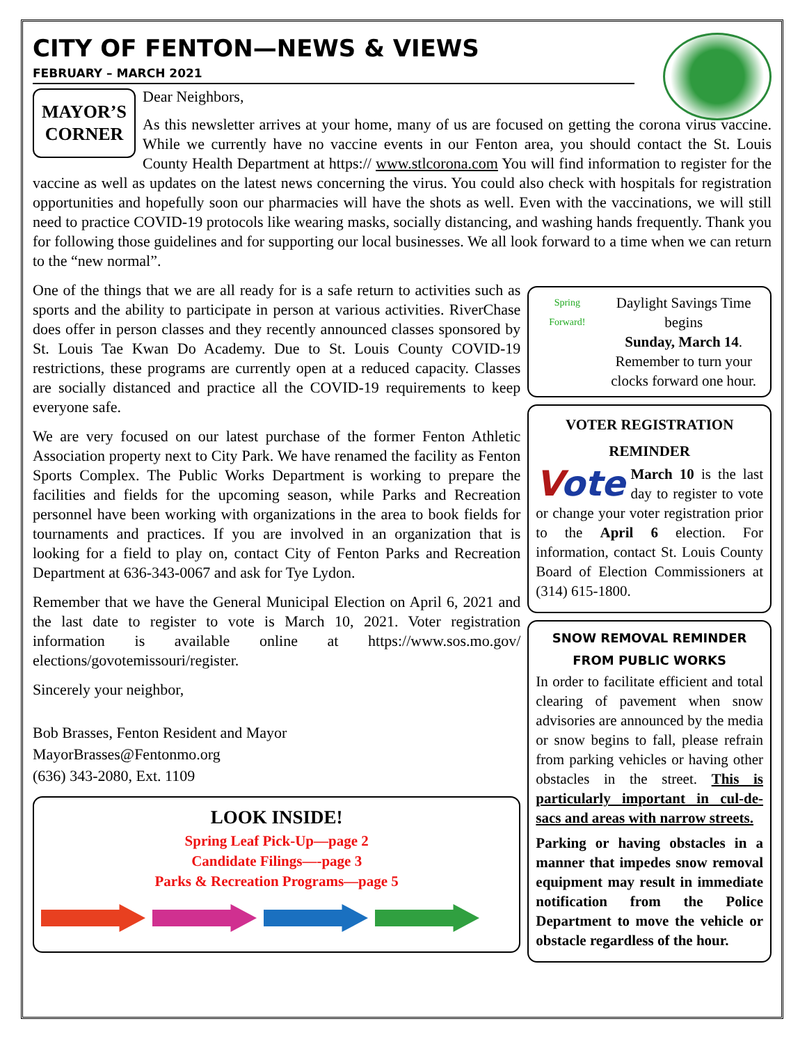CITY OF FENTON—NEWS & VIEWS
FEBRUARY – MARCH 2021
MAYOR’S CORNER
Dear Neighbors,
As this newsletter arrives at your home, many of us are focused on getting the corona virus vaccine. While we currently have no vaccine events in our Fenton area, you should contact the St. Louis County Health Department at https:// www.stlcorona.com You will find information to register for the vaccine as well as updates on the latest news concerning the virus. You could also check with hospitals for registration opportunities and hopefully soon our pharmacies will have the shots as well. Even with the vaccinations, we will still need to practice COVID-19 protocols like wearing masks, socially distancing, and washing hands frequently. Thank you for following those guidelines and for supporting our local businesses. We all look forward to a time when we can return to the “new normal”.
One of the things that we are all ready for is a safe return to activities such as sports and the ability to participate in person at various activities. RiverChase does offer in person classes and they recently announced classes sponsored by St. Louis Tae Kwan Do Academy. Due to St. Louis County COVID-19 restrictions, these programs are currently open at a reduced capacity. Classes are socially distanced and practice all the COVID-19 requirements to keep everyone safe.
We are very focused on our latest purchase of the former Fenton Athletic Association property next to City Park. We have renamed the facility as Fenton Sports Complex. The Public Works Department is working to prepare the facilities and fields for the upcoming season, while Parks and Recreation personnel have been working with organizations in the area to book fields for tournaments and practices. If you are involved in an organization that is looking for a field to play on, contact City of Fenton Parks and Recreation Department at 636-343-0067 and ask for Tye Lydon.
Remember that we have the General Municipal Election on April 6, 2021 and the last date to register to vote is March 10, 2021. Voter registration information is available online at https://www.sos.mo.gov/ elections/govotemissouri/register.
Sincerely your neighbor,
Bob Brasses, Fenton Resident and Mayor
MayorBrasses@Fentonmo.org
(636) 343-2080, Ext. 1109
LOOK INSIDE!
Spring Leaf Pick-Up—page 2
Candidate Filings—-page 3
Parks & Recreation Programs—page 5
Spring Forward!
Daylight Savings Time begins
Sunday, March 14.
Remember to turn your clocks forward one hour.
VOTER REGISTRATION
REMINDER
Vote March 10 is the last day to register to vote or change your voter registration prior to the April 6 election. For information, contact St. Louis County Board of Election Commissioners at (314) 615-1800.
SNOW REMOVAL REMINDER
FROM PUBLIC WORKS
In order to facilitate efficient and total clearing of pavement when snow advisories are announced by the media or snow begins to fall, please refrain from parking vehicles or having other obstacles in the street. This is particularly important in cul-de-sacs and areas with narrow streets.
Parking or having obstacles in a manner that impedes snow removal equipment may result in immediate notification from the Police Department to move the vehicle or obstacle regardless of the hour.